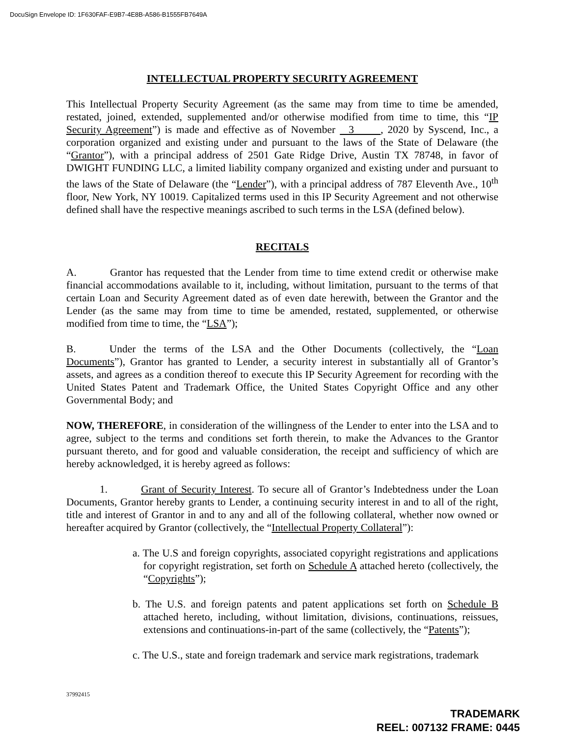DocuSign Envelope ID: 1F630FAF-E9B7-4E8B-A586-B1555FB7649A
INTELLECTUAL PROPERTY SECURITY AGREEMENT
This Intellectual Property Security Agreement (as the same may from time to time be amended, restated, joined, extended, supplemented and/or otherwise modified from time to time, this “IP Security Agreement”) is made and effective as of November 3 , 2020 by Syscend, Inc., a corporation organized and existing under and pursuant to the laws of the State of Delaware (the “Grantor”), with a principal address of 2501 Gate Ridge Drive, Austin TX 78748, in favor of DWIGHT FUNDING LLC, a limited liability company organized and existing under and pursuant to the laws of the State of Delaware (the “Lender”), with a principal address of 787 Eleventh Ave., 10<sup>th</sup> floor, New York, NY 10019. Capitalized terms used in this IP Security Agreement and not otherwise defined shall have the respective meanings ascribed to such terms in the LSA (defined below).
RECITALS
A. Grantor has requested that the Lender from time to time extend credit or otherwise make financial accommodations available to it, including, without limitation, pursuant to the terms of that certain Loan and Security Agreement dated as of even date herewith, between the Grantor and the Lender (as the same may from time to time be amended, restated, supplemented, or otherwise modified from time to time, the “LSA”);
B. Under the terms of the LSA and the Other Documents (collectively, the “Loan Documents”), Grantor has granted to Lender, a security interest in substantially all of Grantor’s assets, and agrees as a condition thereof to execute this IP Security Agreement for recording with the United States Patent and Trademark Office, the United States Copyright Office and any other Governmental Body; and
NOW, THEREFORE, in consideration of the willingness of the Lender to enter into the LSA and to agree, subject to the terms and conditions set forth therein, to make the Advances to the Grantor pursuant thereto, and for good and valuable consideration, the receipt and sufficiency of which are hereby acknowledged, it is hereby agreed as follows:
1. Grant of Security Interest. To secure all of Grantor’s Indebtedness under the Loan Documents, Grantor hereby grants to Lender, a continuing security interest in and to all of the right, title and interest of Grantor in and to any and all of the following collateral, whether now owned or hereafter acquired by Grantor (collectively, the “Intellectual Property Collateral”):
a. The U.S and foreign copyrights, associated copyright registrations and applications for copyright registration, set forth on Schedule A attached hereto (collectively, the “Copyrights”);
b. The U.S. and foreign patents and patent applications set forth on Schedule B attached hereto, including, without limitation, divisions, continuations, reissues, extensions and continuations-in-part of the same (collectively, the “Patents”);
c. The U.S., state and foreign trademark and service mark registrations, trademark
37992415
TRADEMARK
REEL: 007132 FRAME: 0445